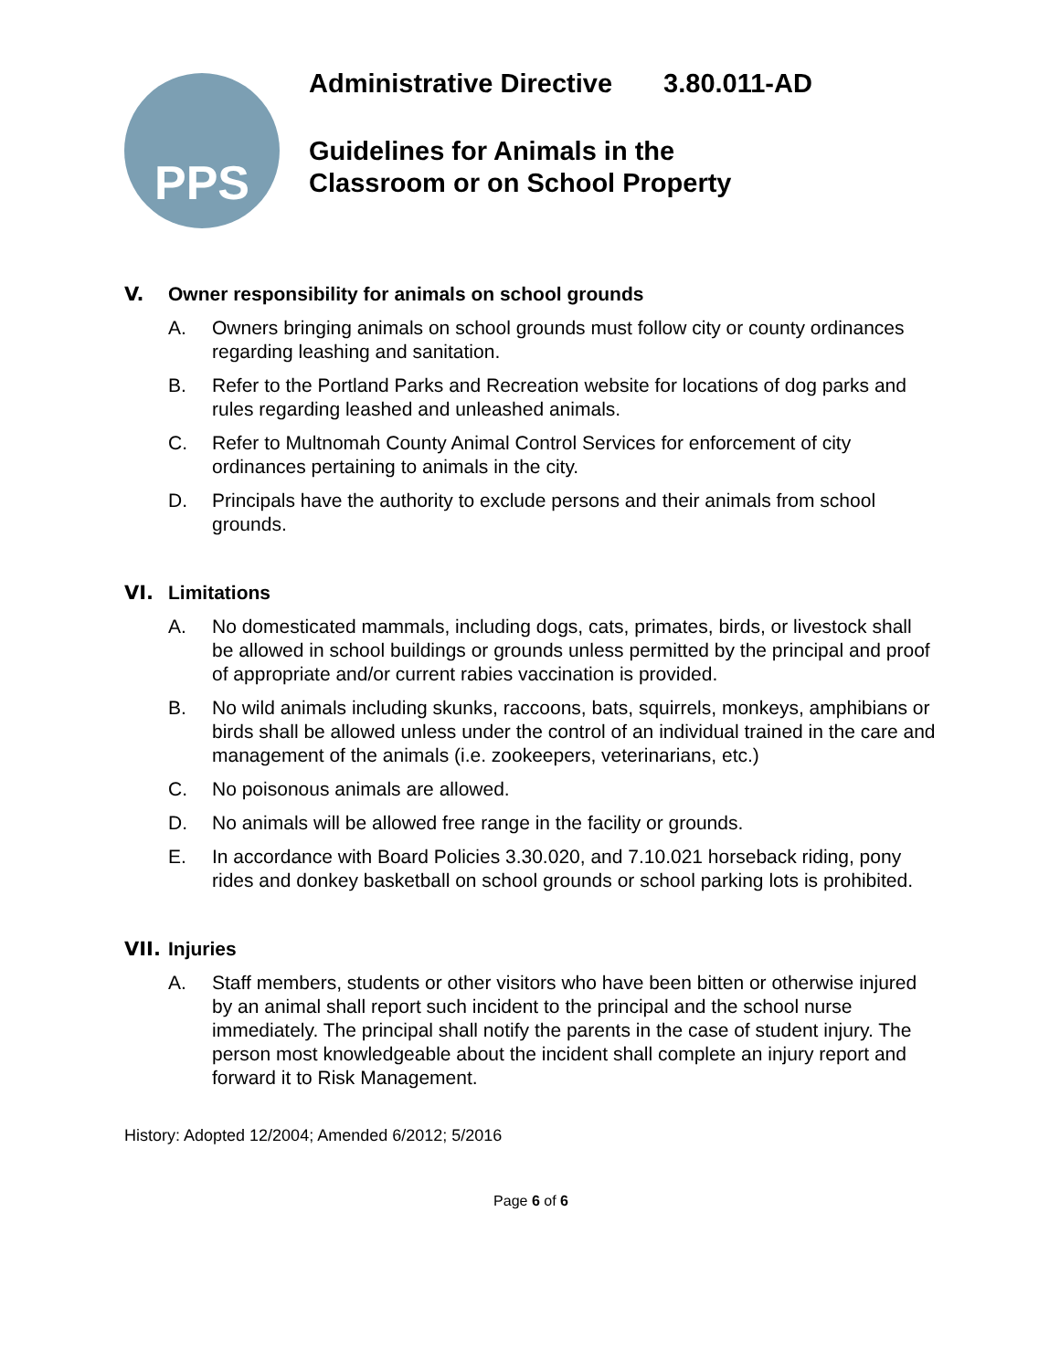PPS
Administrative Directive 3.80.011-AD
Guidelines for Animals in the
Classroom or on School Property
V. Owner responsibility for animals on school grounds
A. Owners bringing animals on school grounds must follow city or county ordinances regarding leashing and sanitation.
B. Refer to the Portland Parks and Recreation website for locations of dog parks and rules regarding leashed and unleashed animals.
C. Refer to Multnomah County Animal Control Services for enforcement of city ordinances pertaining to animals in the city.
D. Principals have the authority to exclude persons and their animals from school grounds.
VI. Limitations
A. No domesticated mammals, including dogs, cats, primates, birds, or livestock shall be allowed in school buildings or grounds unless permitted by the principal and proof of appropriate and/or current rabies vaccination is provided.
B. No wild animals including skunks, raccoons, bats, squirrels, monkeys, amphibians or birds shall be allowed unless under the control of an individual trained in the care and management of the animals (i.e. zookeepers, veterinarians, etc.)
C. No poisonous animals are allowed.
D. No animals will be allowed free range in the facility or grounds.
E. In accordance with Board Policies 3.30.020, and 7.10.021 horseback riding, pony rides and donkey basketball on school grounds or school parking lots is prohibited.
VII. Injuries
A. Staff members, students or other visitors who have been bitten or otherwise injured by an animal shall report such incident to the principal and the school nurse immediately. The principal shall notify the parents in the case of student injury. The person most knowledgeable about the incident shall complete an injury report and forward it to Risk Management.
History: Adopted 12/2004; Amended 6/2012; 5/2016
Page 6 of 6